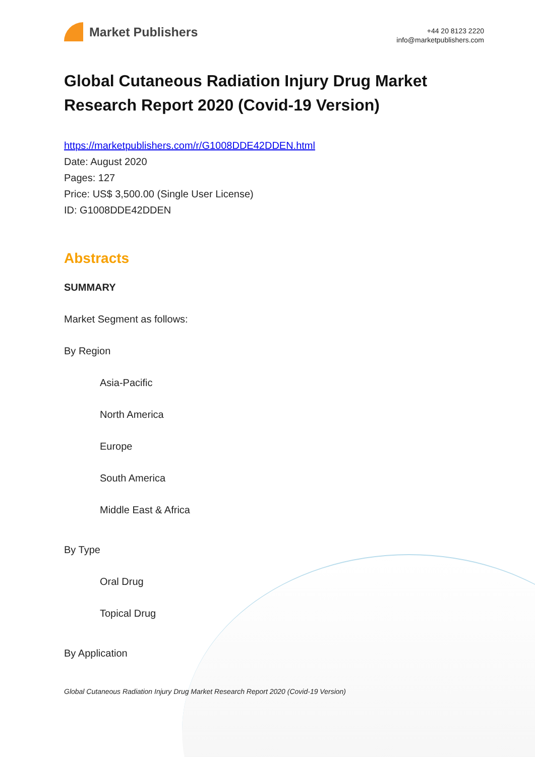Market Publishers
+44 20 8123 2220
info@marketpublishers.com
Global Cutaneous Radiation Injury Drug Market Research Report 2020 (Covid-19 Version)
https://marketpublishers.com/r/G1008DDE42DDEN.html
Date: August 2020
Pages: 127
Price: US$ 3,500.00 (Single User License)
ID: G1008DDE42DDEN
Abstracts
SUMMARY
Market Segment as follows:
By Region
Asia-Pacific
North America
Europe
South America
Middle East & Africa
By Type
Oral Drug
Topical Drug
By Application
Global Cutaneous Radiation Injury Drug Market Research Report 2020 (Covid-19 Version)